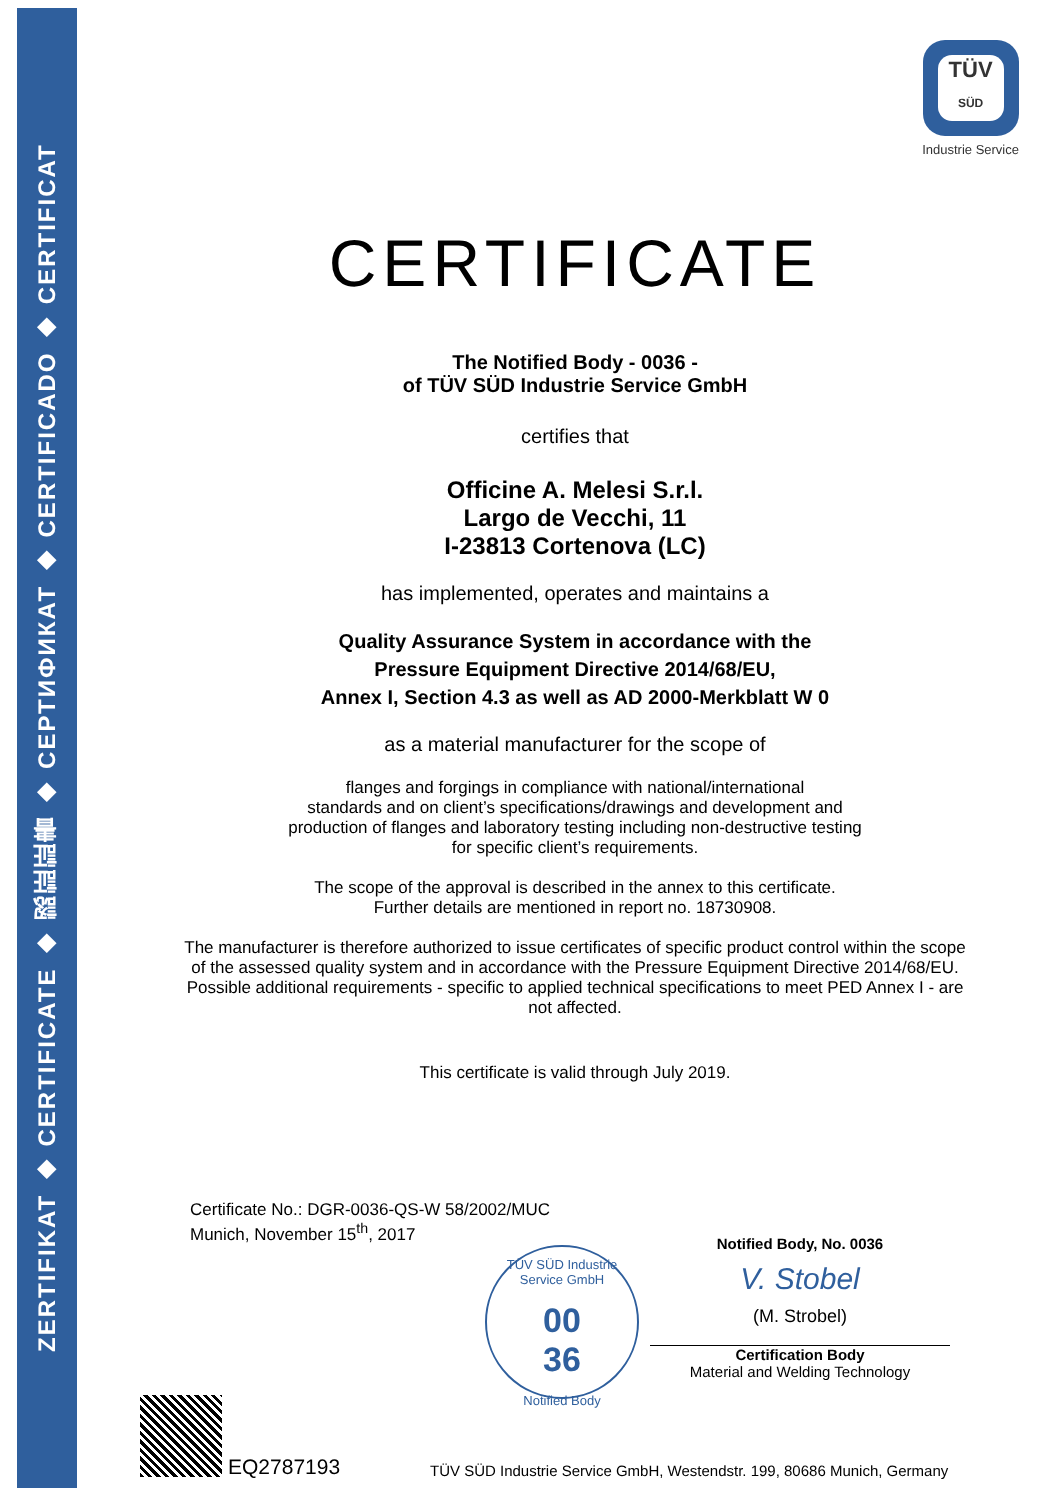ZERTIFIKAT ◆ CERTIFICATE ◆ 認証証書 ◆ СЕРТИФИКАТ ◆ CERTIFICADO ◆ CERTIFICAT
TÜV
SÜD
Industrie Service
CERTIFICATE
The Notified Body - 0036 -
of TÜV SÜD Industrie Service GmbH
certifies that
Officine A. Melesi S.r.l.
Largo de Vecchi, 11
I-23813 Cortenova (LC)
has implemented, operates and maintains a
Quality Assurance System in accordance with the
Pressure Equipment Directive 2014/68/EU,
Annex I, Section 4.3 as well as AD 2000-Merkblatt W 0
as a material manufacturer for the scope of
flanges and forgings in compliance with national/international
standards and on client’s specifications/drawings and development and
production of flanges and laboratory testing including non-destructive testing
for specific client’s requirements.
The scope of the approval is described in the annex to this certificate.
Further details are mentioned in report no. 18730908.
The manufacturer is therefore authorized to issue certificates of specific product control within the scope of the assessed quality system and in accordance with the Pressure Equipment Directive 2014/68/EU. Possible additional requirements - specific to applied technical specifications to meet PED Annex I - are not affected.
This certificate is valid through July 2019.
Certificate No.: DGR-0036-QS-W 58/2002/MUC
Munich, November 15<sup>th</sup>, 2017
TÜV SÜD Industrie Service GmbH
00
36
Notified Body
Notified Body, No. 0036
V. Stobel
(M. Strobel)
Certification Body
Material and Welding Technology
EQ2787193
TÜV SÜD Industrie Service GmbH, Westendstr. 199, 80686 Munich, Germany